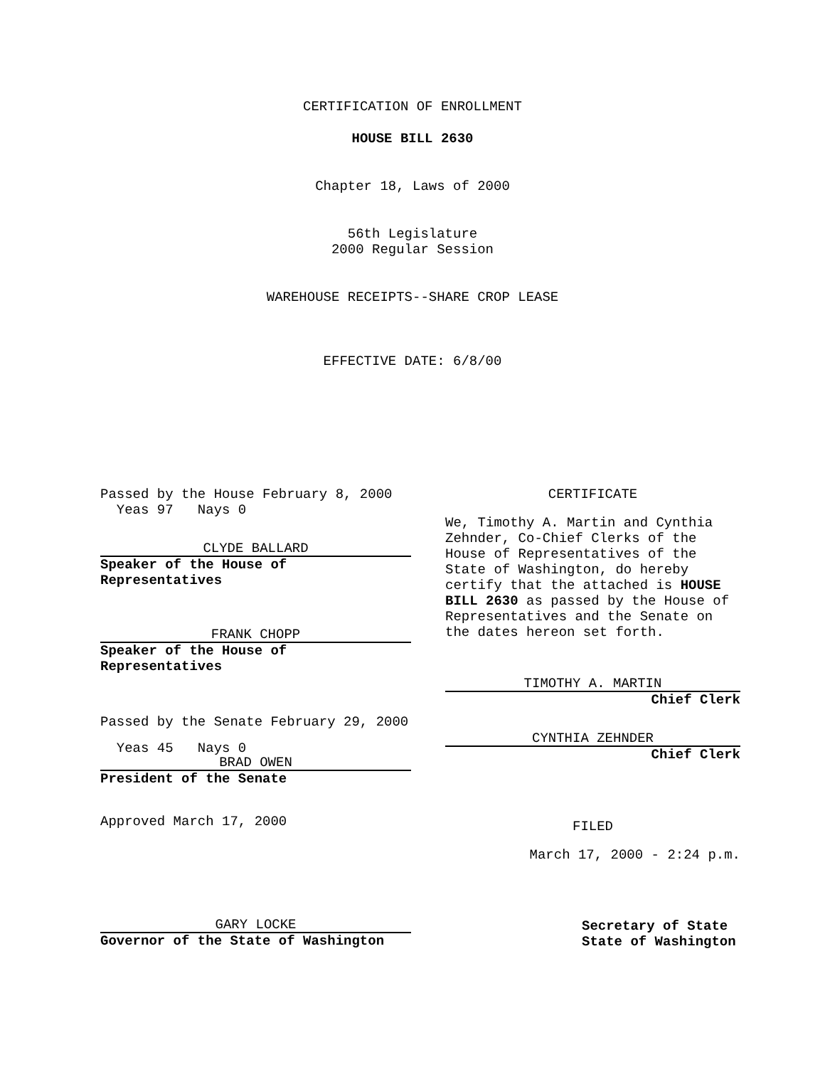CERTIFICATION OF ENROLLMENT
HOUSE BILL 2630
Chapter 18, Laws of 2000
56th Legislature
2000 Regular Session
WAREHOUSE RECEIPTS--SHARE CROP LEASE
EFFECTIVE DATE: 6/8/00
Passed by the House February 8, 2000
Yeas 97 Nays 0
CLYDE BALLARD
Speaker of the House of
Representatives
FRANK CHOPP
Speaker of the House of
Representatives
Passed by the Senate February 29, 2000
Yeas 45 Nays 0
BRAD OWEN
President of the Senate
Approved March 17, 2000
CERTIFICATE
We, Timothy A. Martin and Cynthia Zehnder, Co-Chief Clerks of the House of Representatives of the State of Washington, do hereby certify that the attached is HOUSE BILL 2630 as passed by the House of Representatives and the Senate on the dates hereon set forth.
TIMOTHY A. MARTIN
Chief Clerk
CYNTHIA ZEHNDER
Chief Clerk
FILED
March 17, 2000 - 2:24 p.m.
GARY LOCKE
Governor of the State of Washington
Secretary of State
State of Washington